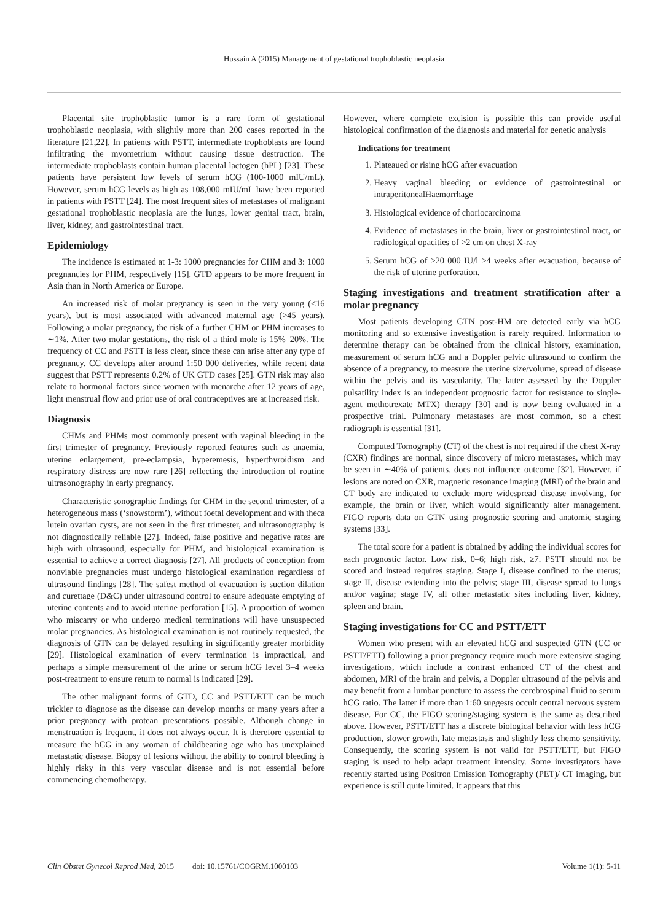Hussain A (2015) Management of gestational trophoblastic neoplasia
Placental site trophoblastic tumor is a rare form of gestational trophoblastic neoplasia, with slightly more than 200 cases reported in the literature [21,22]. In patients with PSTT, intermediate trophoblasts are found infiltrating the myometrium without causing tissue destruction. The intermediate trophoblasts contain human placental lactogen (hPL) [23]. These patients have persistent low levels of serum hCG (100-1000 mIU/mL). However, serum hCG levels as high as 108,000 mIU/mL have been reported in patients with PSTT [24]. The most frequent sites of metastases of malignant gestational trophoblastic neoplasia are the lungs, lower genital tract, brain, liver, kidney, and gastrointestinal tract.
Epidemiology
The incidence is estimated at 1-3: 1000 pregnancies for CHM and 3: 1000 pregnancies for PHM, respectively [15]. GTD appears to be more frequent in Asia than in North America or Europe.
An increased risk of molar pregnancy is seen in the very young (<16 years), but is most associated with advanced maternal age (>45 years). Following a molar pregnancy, the risk of a further CHM or PHM increases to ∼1%. After two molar gestations, the risk of a third mole is 15%–20%. The frequency of CC and PSTT is less clear, since these can arise after any type of pregnancy. CC develops after around 1:50 000 deliveries, while recent data suggest that PSTT represents 0.2% of UK GTD cases [25]. GTN risk may also relate to hormonal factors since women with menarche after 12 years of age, light menstrual flow and prior use of oral contraceptives are at increased risk.
Diagnosis
CHMs and PHMs most commonly present with vaginal bleeding in the first trimester of pregnancy. Previously reported features such as anaemia, uterine enlargement, pre-eclampsia, hyperemesis, hyperthyroidism and respiratory distress are now rare [26] reflecting the introduction of routine ultrasonography in early pregnancy.
Characteristic sonographic findings for CHM in the second trimester, of a heterogeneous mass (‘snowstorm’), without foetal development and with theca lutein ovarian cysts, are not seen in the first trimester, and ultrasonography is not diagnostically reliable [27]. Indeed, false positive and negative rates are high with ultrasound, especially for PHM, and histological examination is essential to achieve a correct diagnosis [27]. All products of conception from nonviable pregnancies must undergo histological examination regardless of ultrasound findings [28]. The safest method of evacuation is suction dilation and curettage (D&C) under ultrasound control to ensure adequate emptying of uterine contents and to avoid uterine perforation [15]. A proportion of women who miscarry or who undergo medical terminations will have unsuspected molar pregnancies. As histological examination is not routinely requested, the diagnosis of GTN can be delayed resulting in significantly greater morbidity [29]. Histological examination of every termination is impractical, and perhaps a simple measurement of the urine or serum hCG level 3–4 weeks post-treatment to ensure return to normal is indicated [29].
The other malignant forms of GTD, CC and PSTT/ETT can be much trickier to diagnose as the disease can develop months or many years after a prior pregnancy with protean presentations possible. Although change in menstruation is frequent, it does not always occur. It is therefore essential to measure the hCG in any woman of childbearing age who has unexplained metastatic disease. Biopsy of lesions without the ability to control bleeding is highly risky in this very vascular disease and is not essential before commencing chemotherapy.
However, where complete excision is possible this can provide useful histological confirmation of the diagnosis and material for genetic analysis
Indications for treatment
1. Plateaued or rising hCG after evacuation
2. Heavy vaginal bleeding or evidence of gastrointestinal or intraperitonealHaemorrhage
3. Histological evidence of choriocarcinoma
4. Evidence of metastases in the brain, liver or gastrointestinal tract, or radiological opacities of >2 cm on chest X-ray
5. Serum hCG of ≥20 000 IU/l >4 weeks after evacuation, because of the risk of uterine perforation.
Staging investigations and treatment stratification after a molar pregnancy
Most patients developing GTN post-HM are detected early via hCG monitoring and so extensive investigation is rarely required. Information to determine therapy can be obtained from the clinical history, examination, measurement of serum hCG and a Doppler pelvic ultrasound to confirm the absence of a pregnancy, to measure the uterine size/volume, spread of disease within the pelvis and its vascularity. The latter assessed by the Doppler pulsatility index is an independent prognostic factor for resistance to single-agent methotrexate MTX) therapy [30] and is now being evaluated in a prospective trial. Pulmonary metastases are most common, so a chest radiograph is essential [31].
Computed Tomography (CT) of the chest is not required if the chest X-ray (CXR) findings are normal, since discovery of micro metastases, which may be seen in ∼40% of patients, does not influence outcome [32]. However, if lesions are noted on CXR, magnetic resonance imaging (MRI) of the brain and CT body are indicated to exclude more widespread disease involving, for example, the brain or liver, which would significantly alter management. FIGO reports data on GTN using prognostic scoring and anatomic staging systems [33].
The total score for a patient is obtained by adding the individual scores for each prognostic factor. Low risk, 0–6; high risk, ≥7. PSTT should not be scored and instead requires staging. Stage I, disease confined to the uterus; stage II, disease extending into the pelvis; stage III, disease spread to lungs and/or vagina; stage IV, all other metastatic sites including liver, kidney, spleen and brain.
Staging investigations for CC and PSTT/ETT
Women who present with an elevated hCG and suspected GTN (CC or PSTT/ETT) following a prior pregnancy require much more extensive staging investigations, which include a contrast enhanced CT of the chest and abdomen, MRI of the brain and pelvis, a Doppler ultrasound of the pelvis and may benefit from a lumbar puncture to assess the cerebrospinal fluid to serum hCG ratio. The latter if more than 1:60 suggests occult central nervous system disease. For CC, the FIGO scoring/staging system is the same as described above. However, PSTT/ETT has a discrete biological behavior with less hCG production, slower growth, late metastasis and slightly less chemo sensitivity. Consequently, the scoring system is not valid for PSTT/ETT, but FIGO staging is used to help adapt treatment intensity. Some investigators have recently started using Positron Emission Tomography (PET)/ CT imaging, but experience is still quite limited. It appears that this
Clin Obstet Gynecol Reprod Med, 2015 doi: 10.15761/COGRM.1000103 Volume 1(1): 5-11